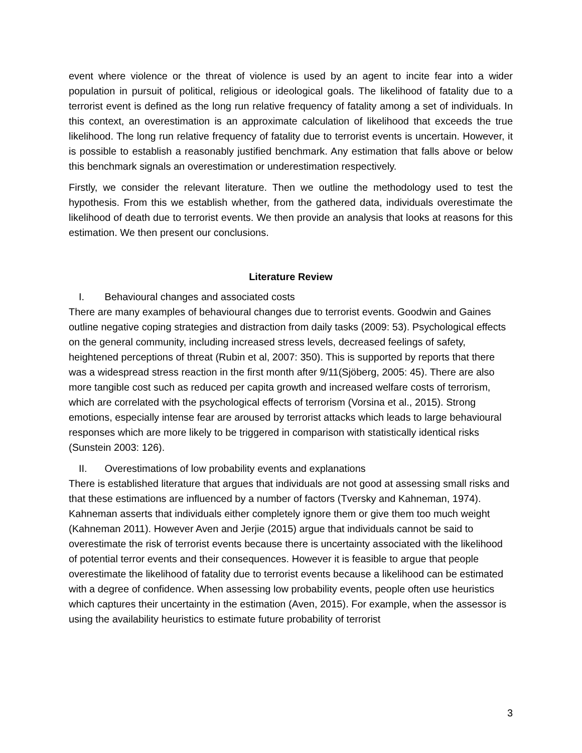event where violence or the threat of violence is used by an agent to incite fear into a wider population in pursuit of political, religious or ideological goals. The likelihood of fatality due to a terrorist event is defined as the long run relative frequency of fatality among a set of individuals. In this context, an overestimation is an approximate calculation of likelihood that exceeds the true likelihood. The long run relative frequency of fatality due to terrorist events is uncertain. However, it is possible to establish a reasonably justified benchmark. Any estimation that falls above or below this benchmark signals an overestimation or underestimation respectively.
Firstly, we consider the relevant literature. Then we outline the methodology used to test the hypothesis. From this we establish whether, from the gathered data, individuals overestimate the likelihood of death due to terrorist events. We then provide an analysis that looks at reasons for this estimation. We then present our conclusions.
Literature Review
I. Behavioural changes and associated costs
There are many examples of behavioural changes due to terrorist events. Goodwin and Gaines outline negative coping strategies and distraction from daily tasks (2009: 53). Psychological effects on the general community, including increased stress levels, decreased feelings of safety, heightened perceptions of threat (Rubin et al, 2007: 350). This is supported by reports that there was a widespread stress reaction in the first month after 9/11(Sjöberg, 2005: 45). There are also more tangible cost such as reduced per capita growth and increased welfare costs of terrorism, which are correlated with the psychological effects of terrorism (Vorsina et al., 2015). Strong emotions, especially intense fear are aroused by terrorist attacks which leads to large behavioural responses which are more likely to be triggered in comparison with statistically identical risks (Sunstein 2003: 126).
II. Overestimations of low probability events and explanations
There is established literature that argues that individuals are not good at assessing small risks and that these estimations are influenced by a number of factors (Tversky and Kahneman, 1974). Kahneman asserts that individuals either completely ignore them or give them too much weight (Kahneman 2011). However Aven and Jerjie (2015) argue that individuals cannot be said to overestimate the risk of terrorist events because there is uncertainty associated with the likelihood of potential terror events and their consequences. However it is feasible to argue that people overestimate the likelihood of fatality due to terrorist events because a likelihood can be estimated with a degree of confidence. When assessing low probability events, people often use heuristics which captures their uncertainty in the estimation (Aven, 2015). For example, when the assessor is using the availability heuristics to estimate future probability of terrorist
3